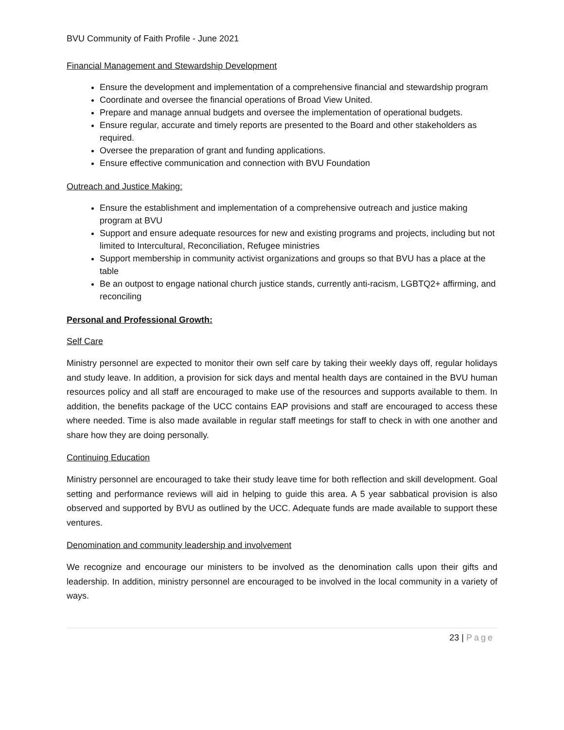BVU Community of Faith Profile - June 2021
Financial Management and Stewardship Development
Ensure the development and implementation of a comprehensive financial and stewardship program
Coordinate and oversee the financial operations of Broad View United.
Prepare and manage annual budgets and oversee the implementation of operational budgets.
Ensure regular, accurate and timely reports are presented to the Board and other stakeholders as required.
Oversee the preparation of grant and funding applications.
Ensure effective communication and connection with BVU Foundation
Outreach and Justice Making:
Ensure the establishment and implementation of a comprehensive outreach and justice making program at BVU
Support and ensure adequate resources for new and existing programs and projects, including but not limited to Intercultural, Reconciliation, Refugee ministries
Support membership in community activist organizations and groups so that BVU has a place at the table
Be an outpost to engage national church justice stands, currently anti-racism, LGBTQ2+ affirming, and reconciling
Personal and Professional Growth:
Self Care
Ministry personnel are expected to monitor their own self care by taking their weekly days off, regular holidays and study leave. In addition, a provision for sick days and mental health days are contained in the BVU human resources policy and all staff are encouraged to make use of the resources and supports available to them. In addition, the benefits package of the UCC contains EAP provisions and staff are encouraged to access these where needed. Time is also made available in regular staff meetings for staff to check in with one another and share how they are doing personally.
Continuing Education
Ministry personnel are encouraged to take their study leave time for both reflection and skill development. Goal setting and performance reviews will aid in helping to guide this area. A 5 year sabbatical provision is also observed and supported by BVU as outlined by the UCC. Adequate funds are made available to support these ventures.
Denomination and community leadership and involvement
We recognize and encourage our ministers to be involved as the denomination calls upon their gifts and leadership. In addition, ministry personnel are encouraged to be involved in the local community in a variety of ways.
23 | Page